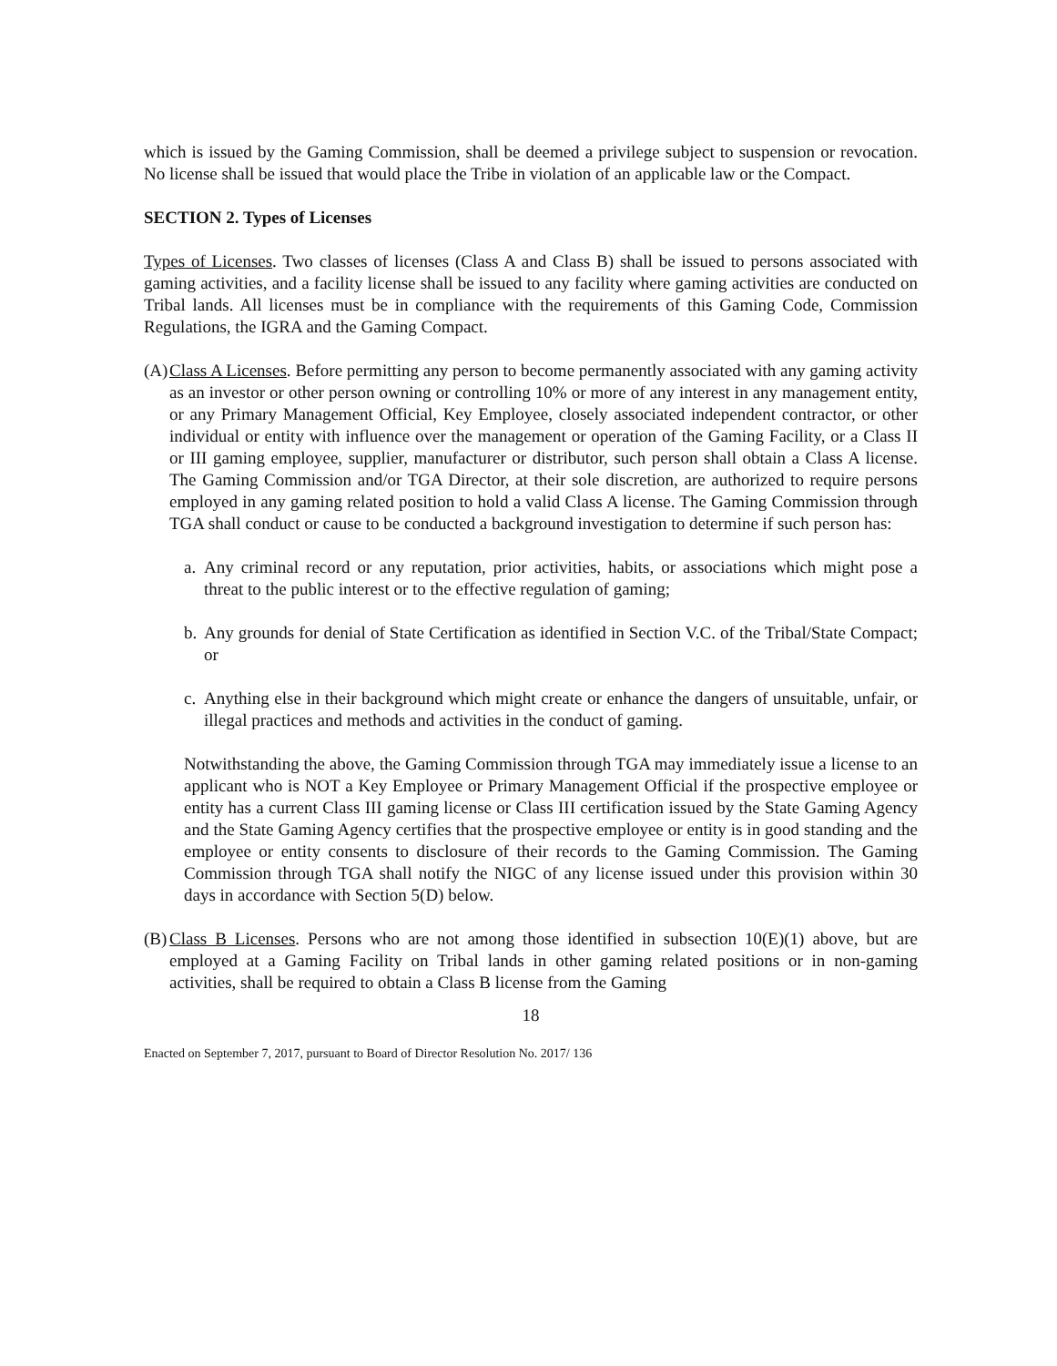which is issued by the Gaming Commission, shall be deemed a privilege subject to suspension or revocation. No license shall be issued that would place the Tribe in violation of an applicable law or the Compact.
SECTION 2. Types of Licenses
Types of Licenses. Two classes of licenses (Class A and Class B) shall be issued to persons associated with gaming activities, and a facility license shall be issued to any facility where gaming activities are conducted on Tribal lands. All licenses must be in compliance with the requirements of this Gaming Code, Commission Regulations, the IGRA and the Gaming Compact.
(A)
Class A Licenses. Before permitting any person to become permanently associated with any gaming activity as an investor or other person owning or controlling 10% or more of any interest in any management entity, or any Primary Management Official, Key Employee, closely associated independent contractor, or other individual or entity with influence over the management or operation of the Gaming Facility, or a Class II or III gaming employee, supplier, manufacturer or distributor, such person shall obtain a Class A license. The Gaming Commission and/or TGA Director, at their sole discretion, are authorized to require persons employed in any gaming related position to hold a valid Class A license. The Gaming Commission through TGA shall conduct or cause to be conducted a background investigation to determine if such person has:
a.
Any criminal record or any reputation, prior activities, habits, or associations which might pose a threat to the public interest or to the effective regulation of gaming;
b.
Any grounds for denial of State Certification as identified in Section V.C. of the Tribal/State Compact; or
c.
Anything else in their background which might create or enhance the dangers of unsuitable, unfair, or illegal practices and methods and activities in the conduct of gaming.
Notwithstanding the above, the Gaming Commission through TGA may immediately issue a license to an applicant who is NOT a Key Employee or Primary Management Official if the prospective employee or entity has a current Class III gaming license or Class III certification issued by the State Gaming Agency and the State Gaming Agency certifies that the prospective employee or entity is in good standing and the employee or entity consents to disclosure of their records to the Gaming Commission. The Gaming Commission through TGA shall notify the NIGC of any license issued under this provision within 30 days in accordance with Section 5(D) below.
(B)
Class B Licenses. Persons who are not among those identified in subsection 10(E)(1) above, but are employed at a Gaming Facility on Tribal lands in other gaming related positions or in non-gaming activities, shall be required to obtain a Class B license from the Gaming
18
Enacted on September 7, 2017, pursuant to Board of Director Resolution No. 2017/ 136